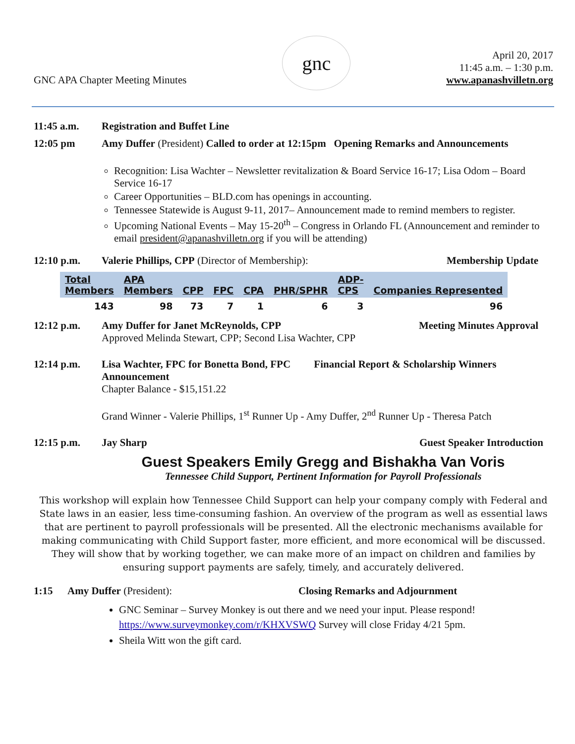GNC APA Chapter Meeting Minutes
gnc
April 20, 2017
11:45 a.m. – 1:30 p.m.
www.apanashvilletn.org
11:45 a.m. Registration and Buffet Line
12:05 pm Amy Duffer (President) Called to order at 12:15pm Opening Remarks and Announcements
Recognition: Lisa Wachter – Newsletter revitalization & Board Service 16-17; Lisa Odom – Board Service 16-17
Career Opportunities – BLD.com has openings in accounting.
Tennessee Statewide is August 9-11, 2017– Announcement made to remind members to register.
Upcoming National Events – May 15-20<sup>th</sup> – Congress in Orlando FL (Announcement and reminder to email president@apanashvilletn.org if you will be attending)
12:10 p.m. Valerie Phillips, CPP (Director of Membership):
Membership Update
| Total Members | APA Members | CPP | FPC | CPA | PHR/SPHR | ADP- CPS | Companies Represented |
| --- | --- | --- | --- | --- | --- | --- | --- |
| 143 | 98 | 73 | 7 | 1 | 6 | 3 | 96 |
12:12 p.m. Amy Duffer for Janet McReynolds, CPP
Approved Melinda Stewart, CPP; Second Lisa Wachter, CPP
Meeting Minutes Approval
12:14 p.m. Lisa Wachter, FPC for Bonetta Bond, FPC Financial Report & Scholarship Winners Announcement
Chapter Balance - $15,151.22
Grand Winner - Valerie Phillips, 1<sup>st</sup> Runner Up - Amy Duffer, 2<sup>nd</sup> Runner Up - Theresa Patch
12:15 p.m. Jay Sharp Guest Speaker Introduction
Guest Speakers Emily Gregg and Bishakha Van Voris
Tennessee Child Support, Pertinent Information for Payroll Professionals
This workshop will explain how Tennessee Child Support can help your company comply with Federal and State laws in an easier, less time-consuming fashion. An overview of the program as well as essential laws that are pertinent to payroll professionals will be presented. All the electronic mechanisms available for making communicating with Child Support faster, more efficient, and more economical will be discussed. They will show that by working together, we can make more of an impact on children and families by ensuring support payments are safely, timely, and accurately delivered.
1:15 Amy Duffer (President): Closing Remarks and Adjournment
GNC Seminar – Survey Monkey is out there and we need your input. Please respond! https://www.surveymonkey.com/r/KHXVSWQ Survey will close Friday 4/21 5pm.
Sheila Witt won the gift card.